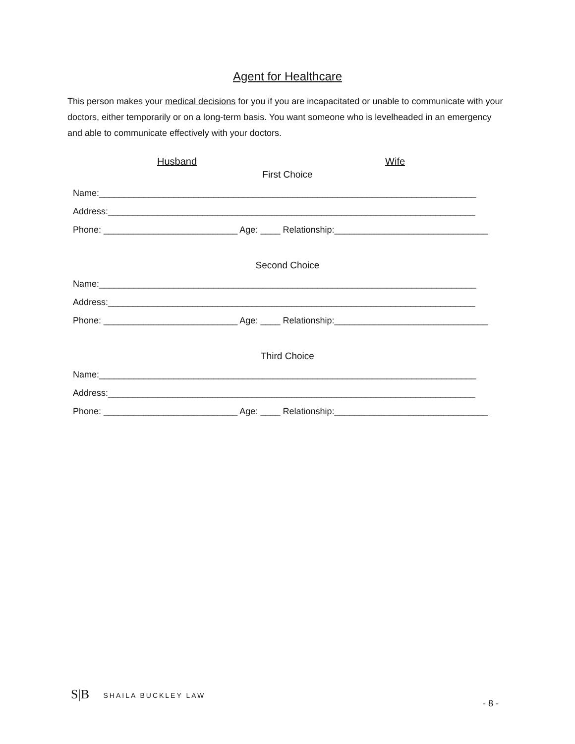Agent for Healthcare
This person makes your medical decisions for you if you are incapacitated or unable to communicate with your doctors, either temporarily or on a long-term basis. You want someone who is levelheaded in an emergency and able to communicate effectively with your doctors.
Husband Wife
First Choice
Name:____________________________________________________________________________
Address:__________________________________________________________________________
Phone: ___________________________ Age: ____ Relationship:_______________________________
Second Choice
Name:____________________________________________________________________________
Address:__________________________________________________________________________
Phone: ___________________________ Age: ____ Relationship:_______________________________
Third Choice
Name:____________________________________________________________________________
Address:__________________________________________________________________________
Phone: ___________________________ Age: ____ Relationship:_______________________________
S|B SHAILA BUCKLEY LAW
- 8 -